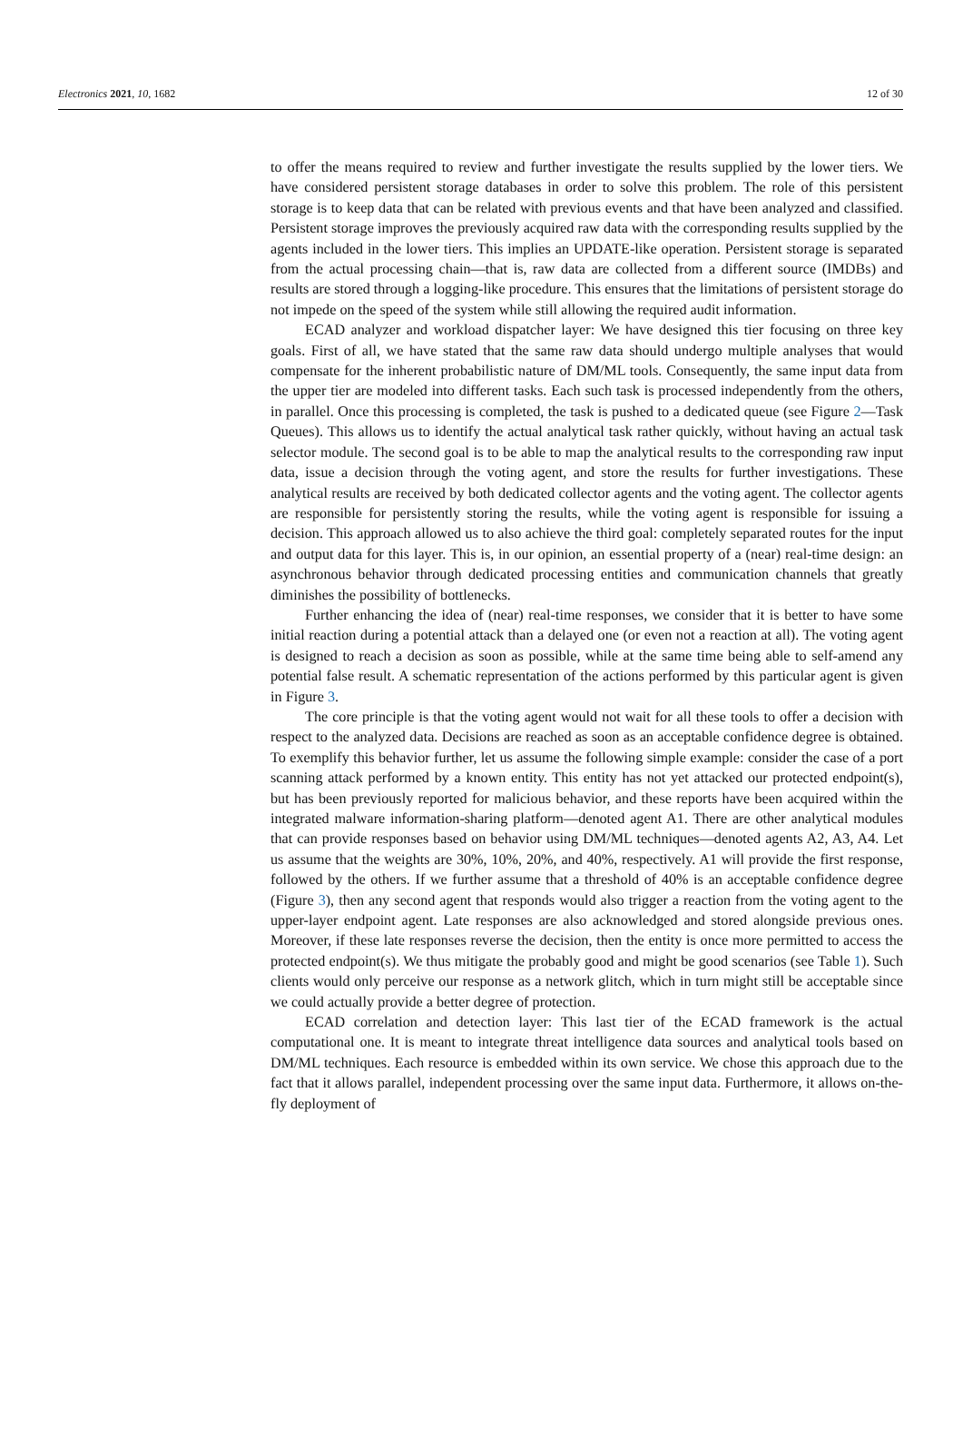Electronics 2021, 10, 1682 12 of 30
to offer the means required to review and further investigate the results supplied by the lower tiers. We have considered persistent storage databases in order to solve this problem. The role of this persistent storage is to keep data that can be related with previous events and that have been analyzed and classified. Persistent storage improves the previously acquired raw data with the corresponding results supplied by the agents included in the lower tiers. This implies an UPDATE-like operation. Persistent storage is separated from the actual processing chain—that is, raw data are collected from a different source (IMDBs) and results are stored through a logging-like procedure. This ensures that the limitations of persistent storage do not impede on the speed of the system while still allowing the required audit information.
ECAD analyzer and workload dispatcher layer: We have designed this tier focusing on three key goals. First of all, we have stated that the same raw data should undergo multiple analyses that would compensate for the inherent probabilistic nature of DM/ML tools. Consequently, the same input data from the upper tier are modeled into different tasks. Each such task is processed independently from the others, in parallel. Once this processing is completed, the task is pushed to a dedicated queue (see Figure 2—Task Queues). This allows us to identify the actual analytical task rather quickly, without having an actual task selector module. The second goal is to be able to map the analytical results to the corresponding raw input data, issue a decision through the voting agent, and store the results for further investigations. These analytical results are received by both dedicated collector agents and the voting agent. The collector agents are responsible for persistently storing the results, while the voting agent is responsible for issuing a decision. This approach allowed us to also achieve the third goal: completely separated routes for the input and output data for this layer. This is, in our opinion, an essential property of a (near) real-time design: an asynchronous behavior through dedicated processing entities and communication channels that greatly diminishes the possibility of bottlenecks.
Further enhancing the idea of (near) real-time responses, we consider that it is better to have some initial reaction during a potential attack than a delayed one (or even not a reaction at all). The voting agent is designed to reach a decision as soon as possible, while at the same time being able to self-amend any potential false result. A schematic representation of the actions performed by this particular agent is given in Figure 3.
The core principle is that the voting agent would not wait for all these tools to offer a decision with respect to the analyzed data. Decisions are reached as soon as an acceptable confidence degree is obtained. To exemplify this behavior further, let us assume the following simple example: consider the case of a port scanning attack performed by a known entity. This entity has not yet attacked our protected endpoint(s), but has been previously reported for malicious behavior, and these reports have been acquired within the integrated malware information-sharing platform—denoted agent A1. There are other analytical modules that can provide responses based on behavior using DM/ML techniques—denoted agents A2, A3, A4. Let us assume that the weights are 30%, 10%, 20%, and 40%, respectively. A1 will provide the first response, followed by the others. If we further assume that a threshold of 40% is an acceptable confidence degree (Figure 3), then any second agent that responds would also trigger a reaction from the voting agent to the upper-layer endpoint agent. Late responses are also acknowledged and stored alongside previous ones. Moreover, if these late responses reverse the decision, then the entity is once more permitted to access the protected endpoint(s). We thus mitigate the probably good and might be good scenarios (see Table 1). Such clients would only perceive our response as a network glitch, which in turn might still be acceptable since we could actually provide a better degree of protection.
ECAD correlation and detection layer: This last tier of the ECAD framework is the actual computational one. It is meant to integrate threat intelligence data sources and analytical tools based on DM/ML techniques. Each resource is embedded within its own service. We chose this approach due to the fact that it allows parallel, independent processing over the same input data. Furthermore, it allows on-the-fly deployment of